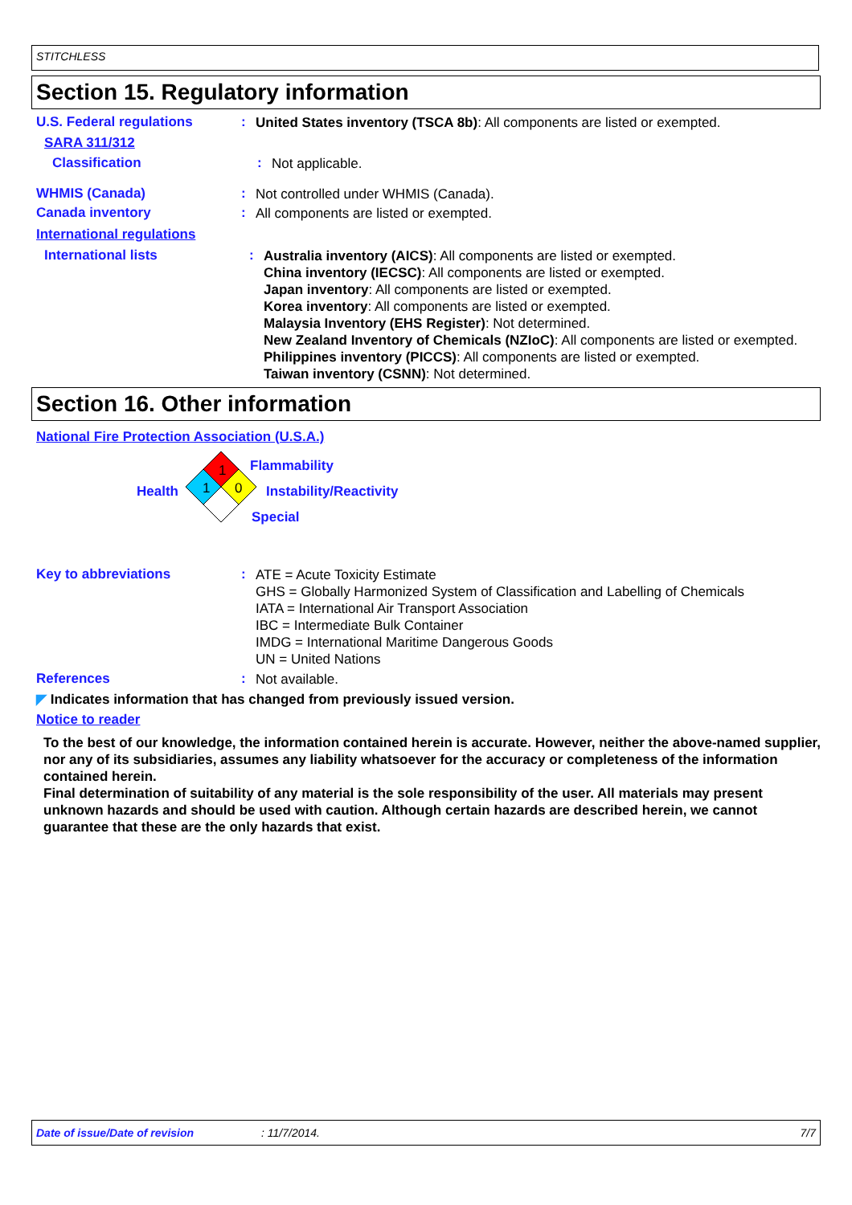STITCHLESS
Section 15. Regulatory information
U.S. Federal regulations :
United States inventory (TSCA 8b): All components are listed or exempted.
SARA 311/312
Classification :
Not applicable.
WHMIS (Canada) :
Not controlled under WHMIS (Canada).
Canada inventory :
All components are listed or exempted.
International regulations
International lists :
Australia inventory (AICS): All components are listed or exempted.
China inventory (IECSC): All components are listed or exempted.
Japan inventory: All components are listed or exempted.
Korea inventory: All components are listed or exempted.
Malaysia Inventory (EHS Register): Not determined.
New Zealand Inventory of Chemicals (NZIoC): All components are listed or exempted.
Philippines inventory (PICCS): All components are listed or exempted.
Taiwan inventory (CSNN): Not determined.
Section 16. Other information
National Fire Protection Association (U.S.A.)
1
1 0
Flammability
Health Instability/Reactivity
Special
Key to abbreviations :
ATE = Acute Toxicity Estimate
GHS = Globally Harmonized System of Classification and Labelling of Chemicals
IATA = International Air Transport Association
IBC = Intermediate Bulk Container
IMDG = International Maritime Dangerous Goods
UN = United Nations
References :
Not available.
◤ Indicates information that has changed from previously issued version.
Notice to reader
To the best of our knowledge, the information contained herein is accurate. However, neither the above-named supplier, nor any of its subsidiaries, assumes any liability whatsoever for the accuracy or completeness of the information contained herein.
Final determination of suitability of any material is the sole responsibility of the user. All materials may present unknown hazards and should be used with caution. Although certain hazards are described herein, we cannot guarantee that these are the only hazards that exist.
Date of issue/Date of revision: 11/7/2014. 7/7